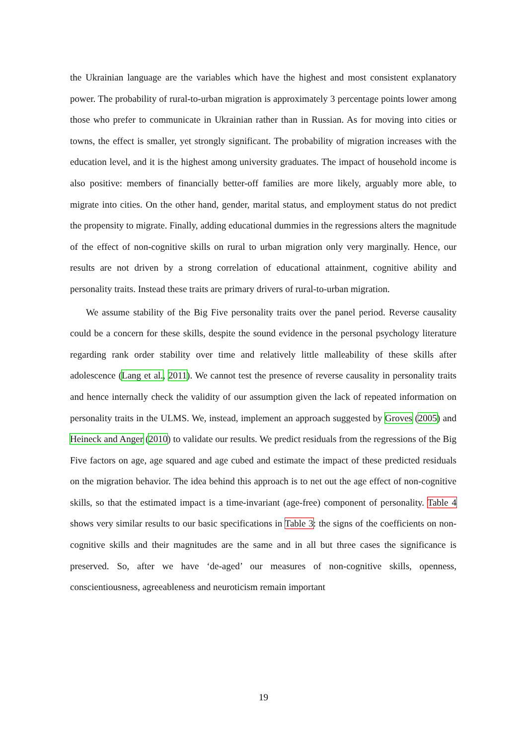the Ukrainian language are the variables which have the highest and most consistent explanatory power. The probability of rural-to-urban migration is approximately 3 percentage points lower among those who prefer to communicate in Ukrainian rather than in Russian. As for moving into cities or towns, the effect is smaller, yet strongly significant. The probability of migration increases with the education level, and it is the highest among university graduates. The impact of household income is also positive: members of financially better-off families are more likely, arguably more able, to migrate into cities. On the other hand, gender, marital status, and employment status do not predict the propensity to migrate. Finally, adding educational dummies in the regressions alters the magnitude of the effect of non-cognitive skills on rural to urban migration only very marginally. Hence, our results are not driven by a strong correlation of educational attainment, cognitive ability and personality traits. Instead these traits are primary drivers of rural-to-urban migration.
We assume stability of the Big Five personality traits over the panel period. Reverse causality could be a concern for these skills, despite the sound evidence in the personal psychology literature regarding rank order stability over time and relatively little malleability of these skills after adolescence (Lang et al., 2011). We cannot test the presence of reverse causality in personality traits and hence internally check the validity of our assumption given the lack of repeated information on personality traits in the ULMS. We, instead, implement an approach suggested by Groves (2005) and Heineck and Anger (2010) to validate our results. We predict residuals from the regressions of the Big Five factors on age, age squared and age cubed and estimate the impact of these predicted residuals on the migration behavior. The idea behind this approach is to net out the age effect of non-cognitive skills, so that the estimated impact is a time-invariant (age-free) component of personality. Table 4 shows very similar results to our basic specifications in Table 3: the signs of the coefficients on non-cognitive skills and their magnitudes are the same and in all but three cases the significance is preserved. So, after we have ‘de-aged’ our measures of non-cognitive skills, openness, conscientiousness, agreeableness and neuroticism remain important
19